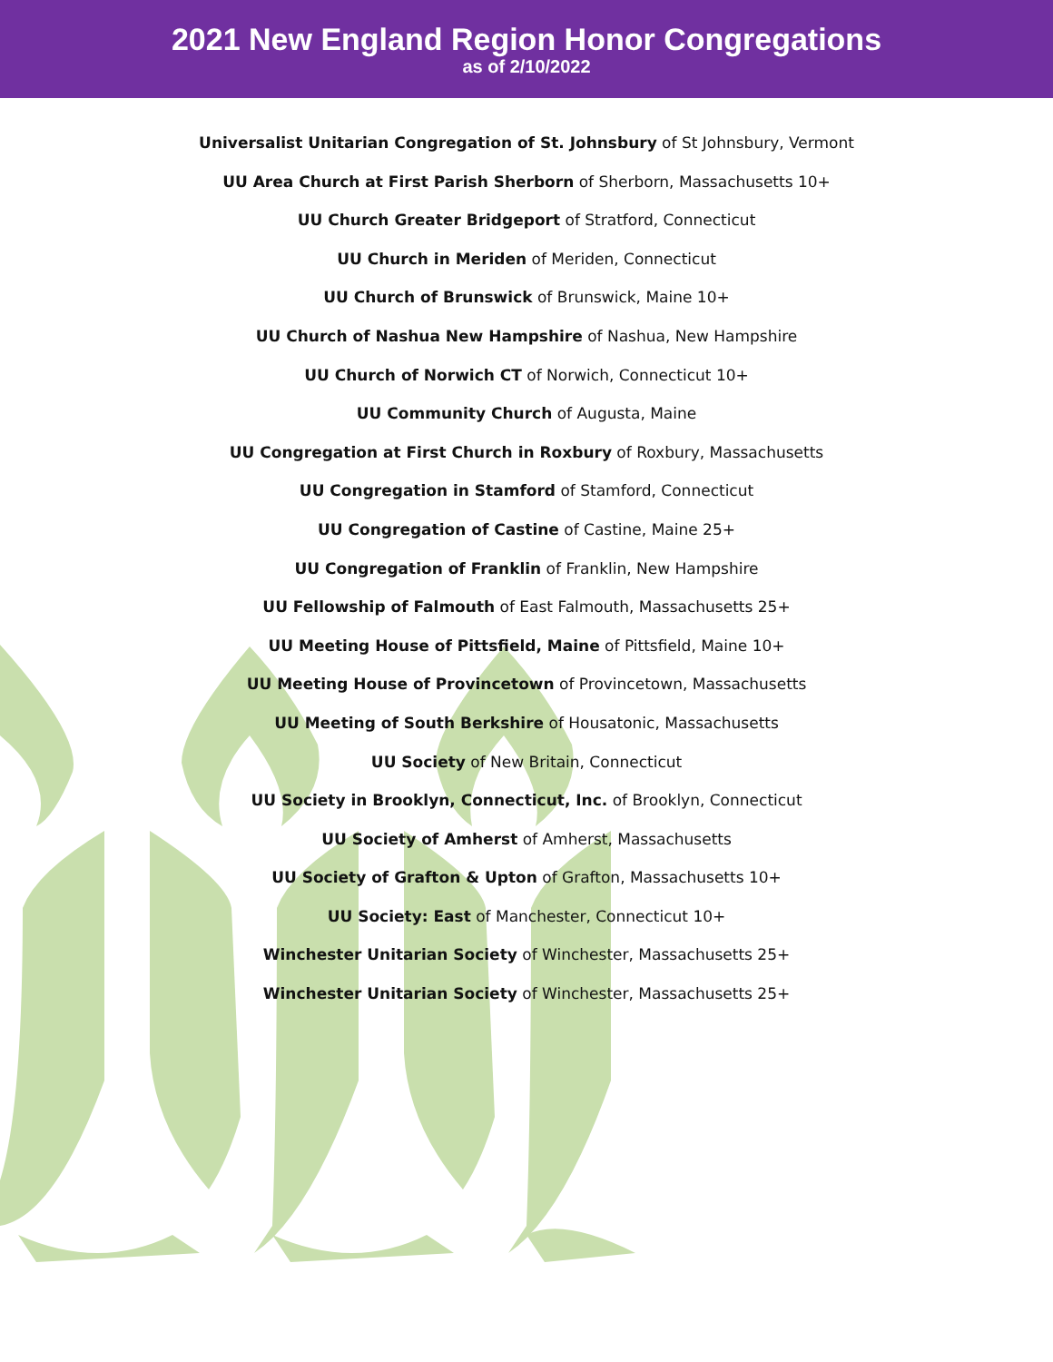2021 New England Region Honor Congregations
as of 2/10/2022
Universalist Unitarian Congregation of St. Johnsbury of St Johnsbury, Vermont
UU Area Church at First Parish Sherborn of Sherborn, Massachusetts 10+
UU Church Greater Bridgeport of Stratford, Connecticut
UU Church in Meriden of Meriden, Connecticut
UU Church of Brunswick of Brunswick, Maine 10+
UU Church of Nashua New Hampshire of Nashua, New Hampshire
UU Church of Norwich CT of Norwich, Connecticut 10+
UU Community Church of Augusta, Maine
UU Congregation at First Church in Roxbury of Roxbury, Massachusetts
UU Congregation in Stamford of Stamford, Connecticut
UU Congregation of Castine of Castine, Maine 25+
UU Congregation of Franklin of Franklin, New Hampshire
UU Fellowship of Falmouth of East Falmouth, Massachusetts 25+
UU Meeting House of Pittsfield, Maine of Pittsfield, Maine 10+
UU Meeting House of Provincetown of Provincetown, Massachusetts
UU Meeting of South Berkshire of Housatonic, Massachusetts
UU Society of New Britain, Connecticut
UU Society in Brooklyn, Connecticut, Inc. of Brooklyn, Connecticut
UU Society of Amherst of Amherst, Massachusetts
UU Society of Grafton & Upton of Grafton, Massachusetts 10+
UU Society: East of Manchester, Connecticut 10+
Winchester Unitarian Society of Winchester, Massachusetts 25+
Winchester Unitarian Society of Winchester, Massachusetts 25+